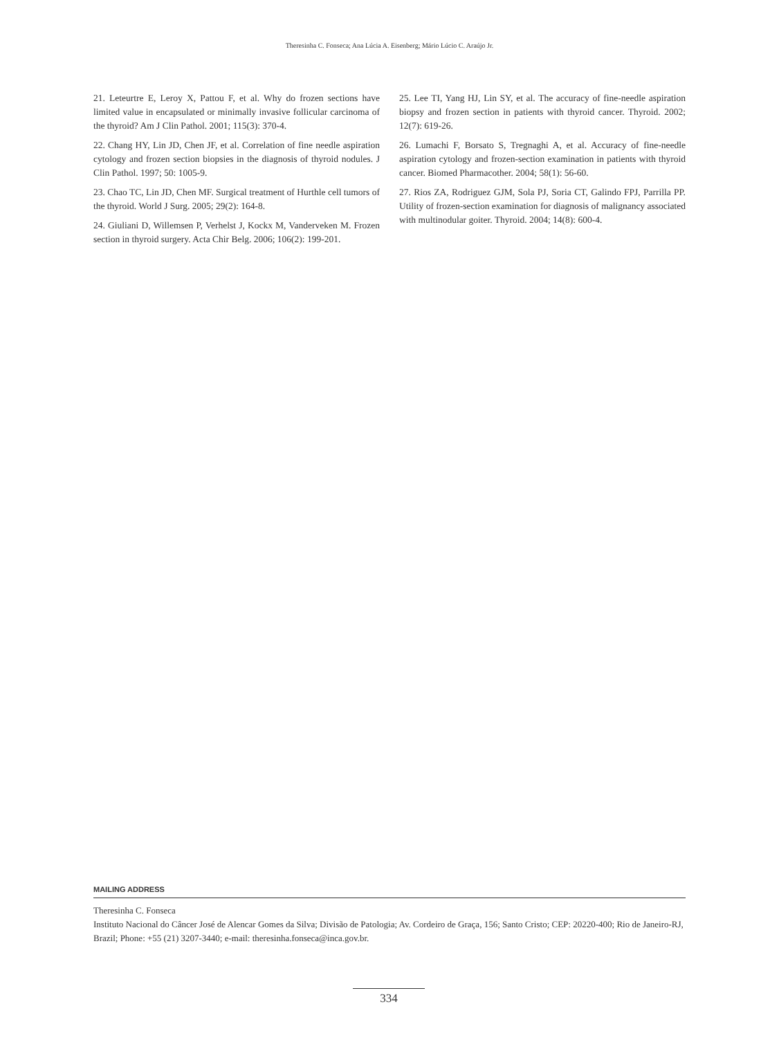Theresinha C. Fonseca; Ana Lúcia A. Eisenberg; Mário Lúcio C. Araújo Jr.
21. Leteurtre E, Leroy X, Pattou F, et al. Why do frozen sections have limited value in encapsulated or minimally invasive follicular carcinoma of the thyroid? Am J Clin Pathol. 2001; 115(3): 370-4.
22. Chang HY, Lin JD, Chen JF, et al. Correlation of fine needle aspiration cytology and frozen section biopsies in the diagnosis of thyroid nodules. J Clin Pathol. 1997; 50: 1005-9.
23. Chao TC, Lin JD, Chen MF. Surgical treatment of Hurthle cell tumors of the thyroid. World J Surg. 2005; 29(2): 164-8.
24. Giuliani D, Willemsen P, Verhelst J, Kockx M, Vanderveken M. Frozen section in thyroid surgery. Acta Chir Belg. 2006; 106(2): 199-201.
25. Lee TI, Yang HJ, Lin SY, et al. The accuracy of fine-needle aspiration biopsy and frozen section in patients with thyroid cancer. Thyroid. 2002; 12(7): 619-26.
26. Lumachi F, Borsato S, Tregnaghi A, et al. Accuracy of fine-needle aspiration cytology and frozen-section examination in patients with thyroid cancer. Biomed Pharmacother. 2004; 58(1): 56-60.
27. Rios ZA, Rodriguez GJM, Sola PJ, Soria CT, Galindo FPJ, Parrilla PP. Utility of frozen-section examination for diagnosis of malignancy associated with multinodular goiter. Thyroid. 2004; 14(8): 600-4.
MAILING ADDRESS
Theresinha C. Fonseca
Instituto Nacional do Câncer José de Alencar Gomes da Silva; Divisão de Patologia; Av. Cordeiro de Graça, 156; Santo Cristo; CEP: 20220-400; Rio de Janeiro-RJ, Brazil; Phone: +55 (21) 3207-3440; e-mail: theresinha.fonseca@inca.gov.br.
334